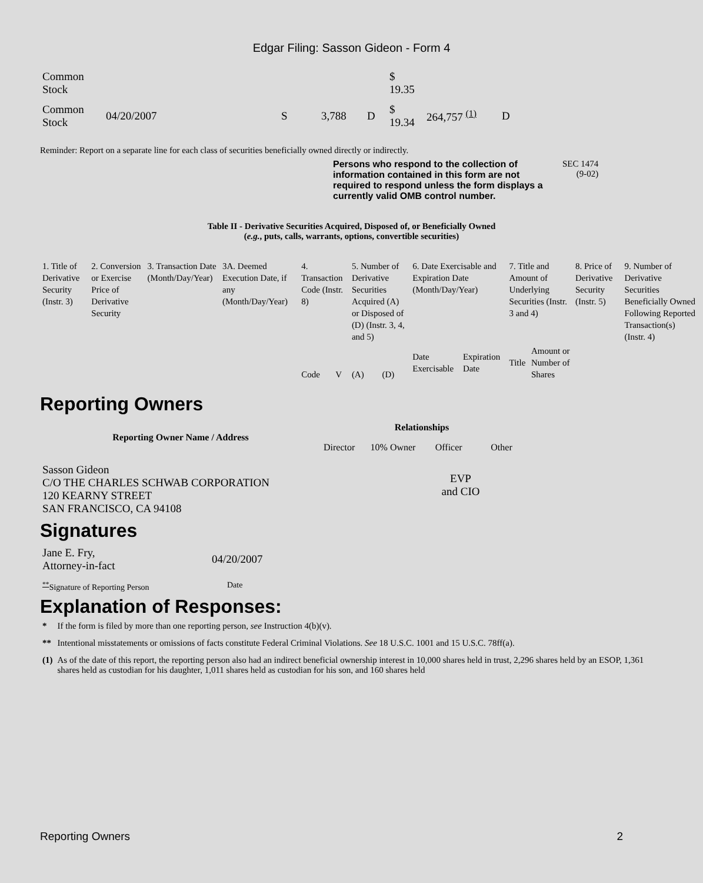Edgar Filing: Sasson Gideon - Form 4
| Common Stock | | | | | $ 19.35 | | |
| Common Stock | 04/20/2007 | S | 3,788 | D | $ 19.34 | 264,757 <sup>(1)</sup> | D |
Reminder: Report on a separate line for each class of securities beneficially owned directly or indirectly.
Persons who respond to the collection of information contained in this form are not required to respond unless the form displays a currently valid OMB control number.
SEC 1474
(9-02)
Table II - Derivative Securities Acquired, Disposed of, or Beneficially Owned
(e.g., puts, calls, warrants, options, convertible securities)
| 1. Title of Derivative Security (Instr. 3) | 2. Conversion or Exercise Price of Derivative Security | 3. Transaction Date (Month/Day/Year) | 3A. Deemed Execution Date, if any (Month/Day/Year) | 4. Transaction Code (Instr. 8) | | 5. Number of Derivative Securities Acquired (A) or Disposed of (D) (Instr. 3, 4, and 5) | | 6. Date Exercisable and Expiration Date (Month/Day/Year) | | 7. Title and Amount of Underlying Securities (Instr. 3 and 4) | | 8. Price of Derivative Security (Instr. 5) | 9. Number of Derivative Securities Beneficially Owned Following Reported Transaction(s) (Instr. 4) |
| | | | | Code | V | (A) | (D) | Date Exercisable | Expiration Date | Title | Amount or Number of Shares | | |
Reporting Owners
| Reporting Owner Name / Address | Relationships | | | |
| --- | --- | --- | --- | --- |
| | Director | 10% Owner | Officer | Other |
| Sasson Gideon C/O THE CHARLES SCHWAB CORPORATION 120 KEARNY STREET SAN FRANCISCO, CA 94108 | | | EVP and CIO | |
Signatures
| Jane E. Fry, Attorney-in-fact | 04/20/2007 |
| <sup>**</sup> Signature of Reporting Person | Date |
Explanation of Responses:
| * | If the form is filed by more than one reporting person, see Instruction 4(b)(v). |
| ** | Intentional misstatements or omissions of facts constitute Federal Criminal Violations. See 18 U.S.C. 1001 and 15 U.S.C. 78ff(a). |
| (1) | As of the date of this report, the reporting person also had an indirect beneficial ownership interest in 10,000 shares held in trust, 2,296 shares held by an ESOP, 1,361 shares held as custodian for his daughter, 1,011 shares held as custodian for his son, and 160 shares held |
Reporting Owners 2